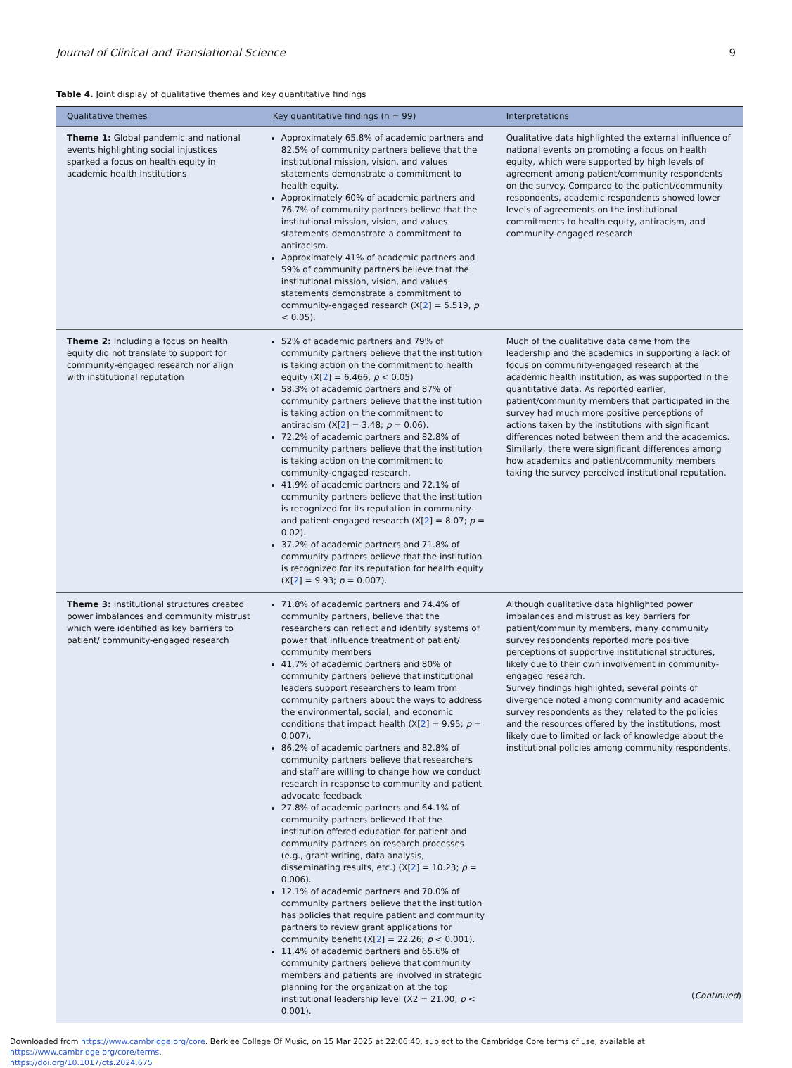Journal of Clinical and Translational Science 9
Table 4. Joint display of qualitative themes and key quantitative findings
| Qualitative themes | Key quantitative findings (n = 99) | Interpretations |
| --- | --- | --- |
| Theme 1: Global pandemic and national events highlighting social injustices sparked a focus on health equity in academic health institutions | Approximately 65.8% of academic partners and 82.5% of community partners believe that the institutional mission, vision, and values statements demonstrate a commitment to health equity. Approximately 60% of academic partners and 76.7% of community partners believe that the institutional mission, vision, and values statements demonstrate a commitment to antiracism. Approximately 41% of academic partners and 59% of community partners believe that the institutional mission, vision, and values statements demonstrate a commitment to community-engaged research (X[ 2 ] = 5.519, p < 0.05). | Qualitative data highlighted the external influence of national events on promoting a focus on health equity, which were supported by high levels of agreement among patient/community respondents on the survey. Compared to the patient/community respondents, academic respondents showed lower levels of agreements on the institutional commitments to health equity, antiracism, and community-engaged research |
| Theme 2: Including a focus on health equity did not translate to support for community-engaged research nor align with institutional reputation | 52% of academic partners and 79% of community partners believe that the institution is taking action on the commitment to health equity (X[ 2 ] = 6.466, p < 0.05) 58.3% of academic partners and 87% of community partners believe that the institution is taking action on the commitment to antiracism (X[ 2 ] = 3.48; p = 0.06). 72.2% of academic partners and 82.8% of community partners believe that the institution is taking action on the commitment to community-engaged research. 41.9% of academic partners and 72.1% of community partners believe that the institution is recognized for its reputation in community- and patient-engaged research (X[ 2 ] = 8.07; p = 0.02). 37.2% of academic partners and 71.8% of community partners believe that the institution is recognized for its reputation for health equity (X[ 2 ] = 9.93; p = 0.007). | Much of the qualitative data came from the leadership and the academics in supporting a lack of focus on community-engaged research at the academic health institution, as was supported in the quantitative data. As reported earlier, patient/community members that participated in the survey had much more positive perceptions of actions taken by the institutions with significant differences noted between them and the academics. Similarly, there were significant differences among how academics and patient/community members taking the survey perceived institutional reputation. |
| Theme 3: Institutional structures created power imbalances and community mistrust which were identified as key barriers to patient/ community-engaged research | 71.8% of academic partners and 74.4% of community partners, believe that the researchers can reflect and identify systems of power that influence treatment of patient/ community members 41.7% of academic partners and 80% of community partners believe that institutional leaders support researchers to learn from community partners about the ways to address the environmental, social, and economic conditions that impact health (X[ 2 ] = 9.95; p = 0.007). 86.2% of academic partners and 82.8% of community partners believe that researchers and staff are willing to change how we conduct research in response to community and patient advocate feedback 27.8% of academic partners and 64.1% of community partners believed that the institution offered education for patient and community partners on research processes (e.g., grant writing, data analysis, disseminating results, etc.) (X[ 2 ] = 10.23; p = 0.006). 12.1% of academic partners and 70.0% of community partners believe that the institution has policies that require patient and community partners to review grant applications for community benefit (X[ 2 ] = 22.26; p < 0.001). 11.4% of academic partners and 65.6% of community partners believe that community members and patients are involved in strategic planning for the organization at the top institutional leadership level (X2 = 21.00; p < 0.001). | Although qualitative data highlighted power imbalances and mistrust as key barriers for patient/community members, many community survey respondents reported more positive perceptions of supportive institutional structures, likely due to their own involvement in community-engaged research. Survey findings highlighted, several points of divergence noted among community and academic survey respondents as they related to the policies and the resources offered by the institutions, most likely due to limited or lack of knowledge about the institutional policies among community respondents. |
(Continued)
Downloaded from https://www.cambridge.org/core. Berklee College Of Music, on 15 Mar 2025 at 22:06:40, subject to the Cambridge Core terms of use, available at https://www.cambridge.org/core/terms.
https://doi.org/10.1017/cts.2024.675